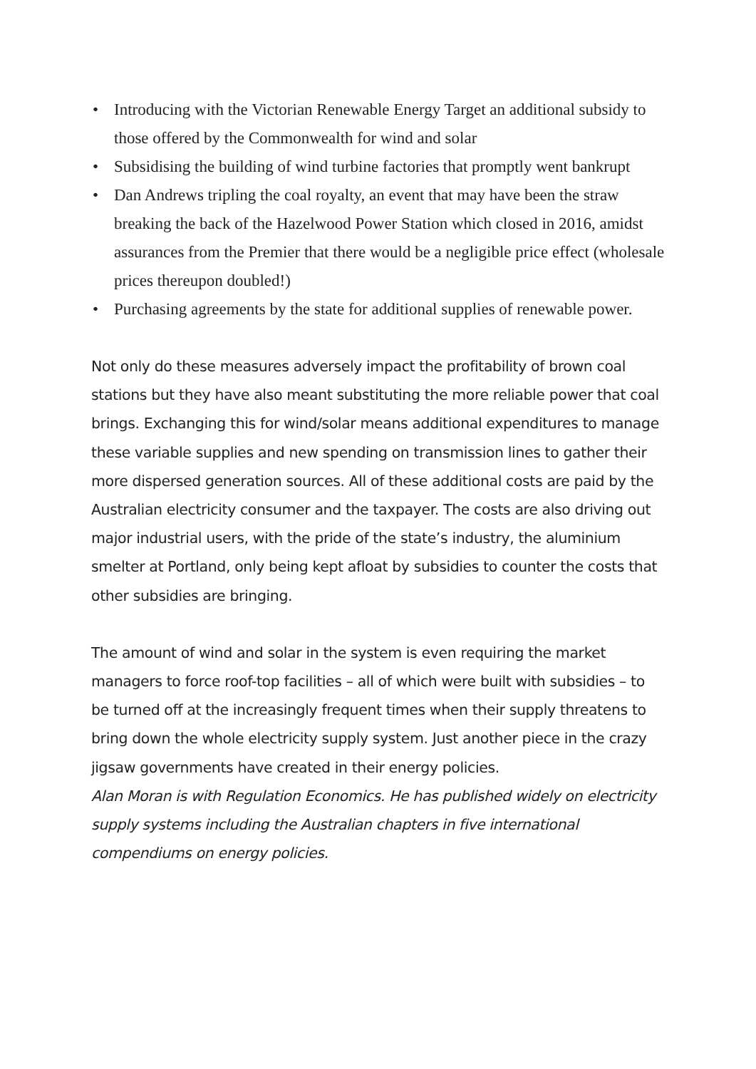• Introducing with the Victorian Renewable Energy Target an additional subsidy to those offered by the Commonwealth for wind and solar
• Subsidising the building of wind turbine factories that promptly went bankrupt
• Dan Andrews tripling the coal royalty, an event that may have been the straw breaking the back of the Hazelwood Power Station which closed in 2016, amidst assurances from the Premier that there would be a negligible price effect (wholesale prices thereupon doubled!)
• Purchasing agreements by the state for additional supplies of renewable power.
Not only do these measures adversely impact the profitability of brown coal stations but they have also meant substituting the more reliable power that coal brings. Exchanging this for wind/solar means additional expenditures to manage these variable supplies and new spending on transmission lines to gather their more dispersed generation sources. All of these additional costs are paid by the Australian electricity consumer and the taxpayer. The costs are also driving out major industrial users, with the pride of the state’s industry, the aluminium smelter at Portland, only being kept afloat by subsidies to counter the costs that other subsidies are bringing.
The amount of wind and solar in the system is even requiring the market managers to force roof-top facilities – all of which were built with subsidies – to be turned off at the increasingly frequent times when their supply threatens to bring down the whole electricity supply system. Just another piece in the crazy jigsaw governments have created in their energy policies.
Alan Moran is with Regulation Economics. He has published widely on electricity supply systems including the Australian chapters in five international compendiums on energy policies.